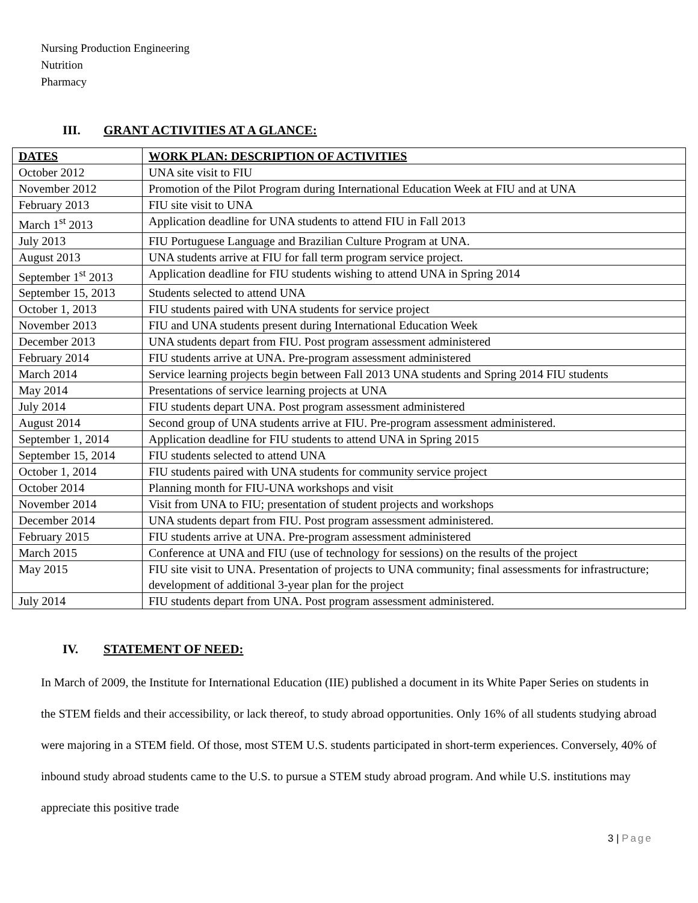Nursing Production Engineering
Nutrition
Pharmacy
III. GRANT ACTIVITIES AT A GLANCE:
| DATES | WORK PLAN: DESCRIPTION OF ACTIVITIES |
| --- | --- |
| October 2012 | UNA site visit to FIU |
| November 2012 | Promotion of the Pilot Program during International Education Week at FIU and at UNA |
| February 2013 | FIU site visit to UNA |
| March 1<sup>st</sup> 2013 | Application deadline for UNA students to attend FIU in Fall 2013 |
| July 2013 | FIU Portuguese Language and Brazilian Culture Program at UNA. |
| August 2013 | UNA students arrive at FIU for fall term program service project. |
| September 1<sup>st</sup> 2013 | Application deadline for FIU students wishing to attend UNA in Spring 2014 |
| September 15, 2013 | Students selected to attend UNA |
| October 1, 2013 | FIU students paired with UNA students for service project |
| November 2013 | FIU and UNA students present during International Education Week |
| December 2013 | UNA students depart from FIU. Post program assessment administered |
| February 2014 | FIU students arrive at UNA. Pre-program assessment administered |
| March 2014 | Service learning projects begin between Fall 2013 UNA students and Spring 2014 FIU students |
| May 2014 | Presentations of service learning projects at UNA |
| July 2014 | FIU students depart UNA. Post program assessment administered |
| August 2014 | Second group of UNA students arrive at FIU. Pre-program assessment administered. |
| September 1, 2014 | Application deadline for FIU students to attend UNA in Spring 2015 |
| September 15, 2014 | FIU students selected to attend UNA |
| October 1, 2014 | FIU students paired with UNA students for community service project |
| October 2014 | Planning month for FIU-UNA workshops and visit |
| November 2014 | Visit from UNA to FIU; presentation of student projects and workshops |
| December 2014 | UNA students depart from FIU. Post program assessment administered. |
| February 2015 | FIU students arrive at UNA. Pre-program assessment administered |
| March 2015 | Conference at UNA and FIU (use of technology for sessions) on the results of the project |
| May 2015 | FIU site visit to UNA. Presentation of projects to UNA community; final assessments for infrastructure; development of additional 3-year plan for the project |
| July 2014 | FIU students depart from UNA. Post program assessment administered. |
IV. STATEMENT OF NEED:
In March of 2009, the Institute for International Education (IIE) published a document in its White Paper Series on students in the STEM fields and their accessibility, or lack thereof, to study abroad opportunities. Only 16% of all students studying abroad were majoring in a STEM field. Of those, most STEM U.S. students participated in short-term experiences. Conversely, 40% of inbound study abroad students came to the U.S. to pursue a STEM study abroad program. And while U.S. institutions may appreciate this positive trade
3 | Page